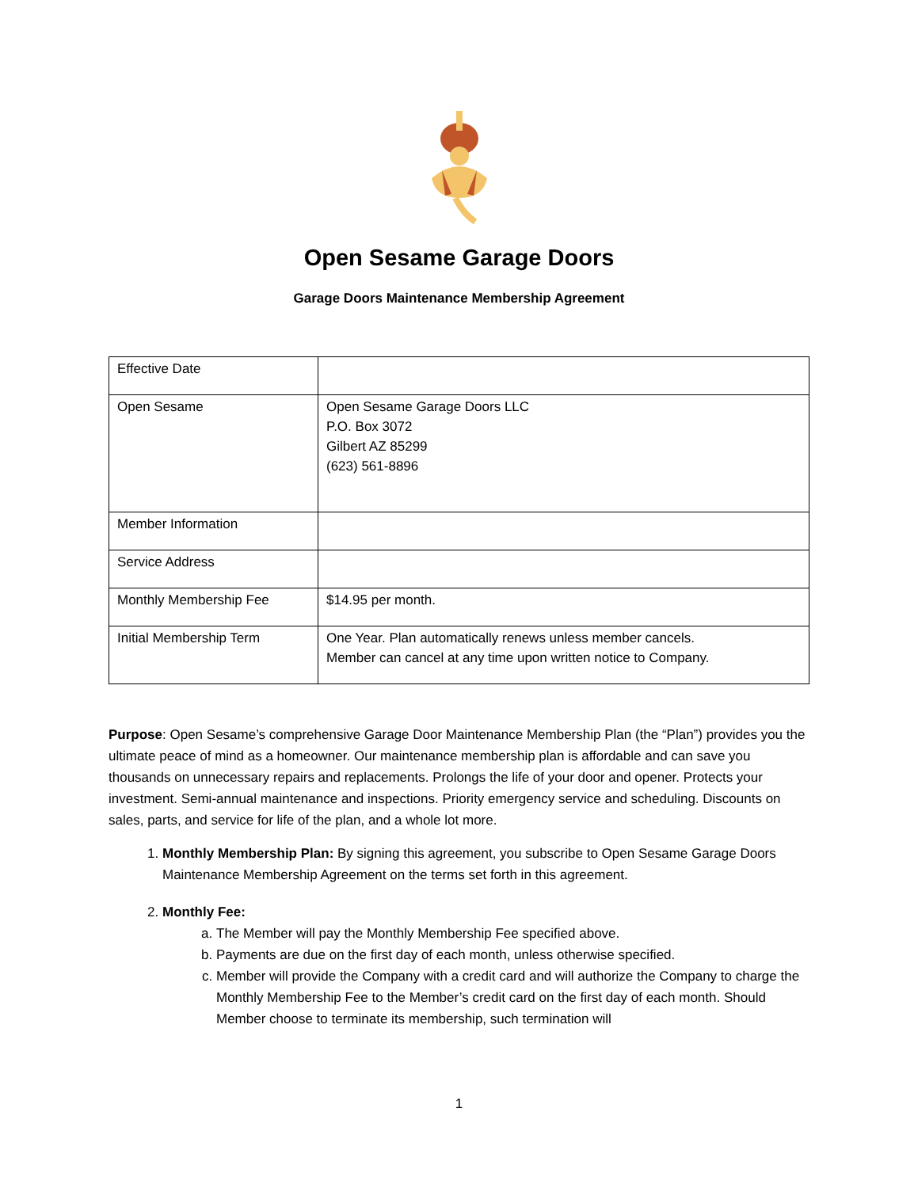Open Sesame Garage Doors
Garage Doors Maintenance Membership Agreement
| Effective Date | |
| Open Sesame | Open Sesame Garage Doors LLC P.O. Box 3072 Gilbert AZ 85299 (623) 561-8896 |
| Member Information | |
| Service Address | |
| Monthly Membership Fee | $14.95 per month. |
| Initial Membership Term | One Year. Plan automatically renews unless member cancels. Member can cancel at any time upon written notice to Company. |
Purpose: Open Sesame’s comprehensive Garage Door Maintenance Membership Plan (the “Plan”) provides you the ultimate peace of mind as a homeowner. Our maintenance membership plan is affordable and can save you thousands on unnecessary repairs and replacements. Prolongs the life of your door and opener. Protects your investment. Semi-annual maintenance and inspections. Priority emergency service and scheduling. Discounts on sales, parts, and service for life of the plan, and a whole lot more.
1. Monthly Membership Plan: By signing this agreement, you subscribe to Open Sesame Garage Doors Maintenance Membership Agreement on the terms set forth in this agreement.
2. Monthly Fee:
a. The Member will pay the Monthly Membership Fee specified above.
b. Payments are due on the first day of each month, unless otherwise specified.
c. Member will provide the Company with a credit card and will authorize the Company to charge the Monthly Membership Fee to the Member’s credit card on the first day of each month. Should Member choose to terminate its membership, such termination will
1